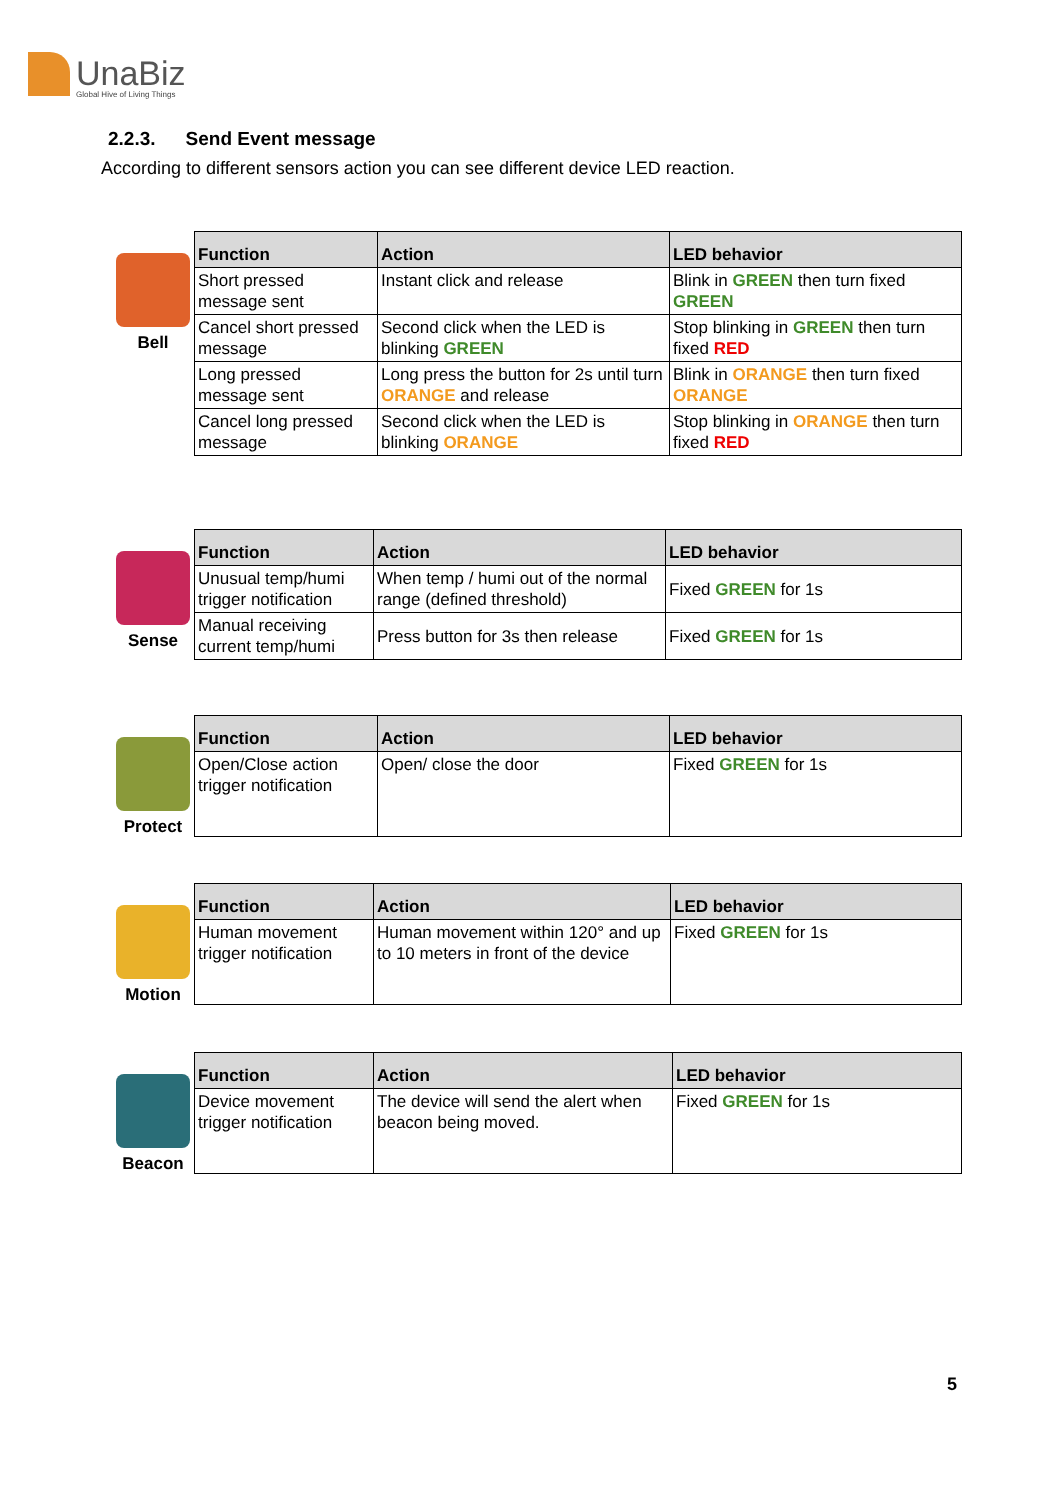UnaBiz
Global Hive of Living Things
2.2.3. Send Event message
According to different sensors action you can see different device LED reaction.
Bell
| Function | Action | LED behavior |
| --- | --- | --- |
| Short pressed message sent | Instant click and release | Blink in GREEN then turn fixed GREEN |
| Cancel short pressed message | Second click when the LED is blinking GREEN | Stop blinking in GREEN then turn fixed RED |
| Long pressed message sent | Long press the button for 2s until turn ORANGE and release | Blink in ORANGE then turn fixed ORANGE |
| Cancel long pressed message | Second click when the LED is blinking ORANGE | Stop blinking in ORANGE then turn fixed RED |
Sense
| Function | Action | LED behavior |
| --- | --- | --- |
| Unusual temp/humi trigger notification | When temp / humi out of the normal range (defined threshold) | Fixed GREEN for 1s |
| Manual receiving current temp/humi | Press button for 3s then release | Fixed GREEN for 1s |
Protect
| Function | Action | LED behavior |
| --- | --- | --- |
| Open/Close action trigger notification | Open/ close the door | Fixed GREEN for 1s |
Motion
| Function | Action | LED behavior |
| --- | --- | --- |
| Human movement trigger notification | Human movement within 120° and up to 10 meters in front of the device | Fixed GREEN for 1s |
Beacon
| Function | Action | LED behavior |
| --- | --- | --- |
| Device movement trigger notification | The device will send the alert when beacon being moved. | Fixed GREEN for 1s |
5